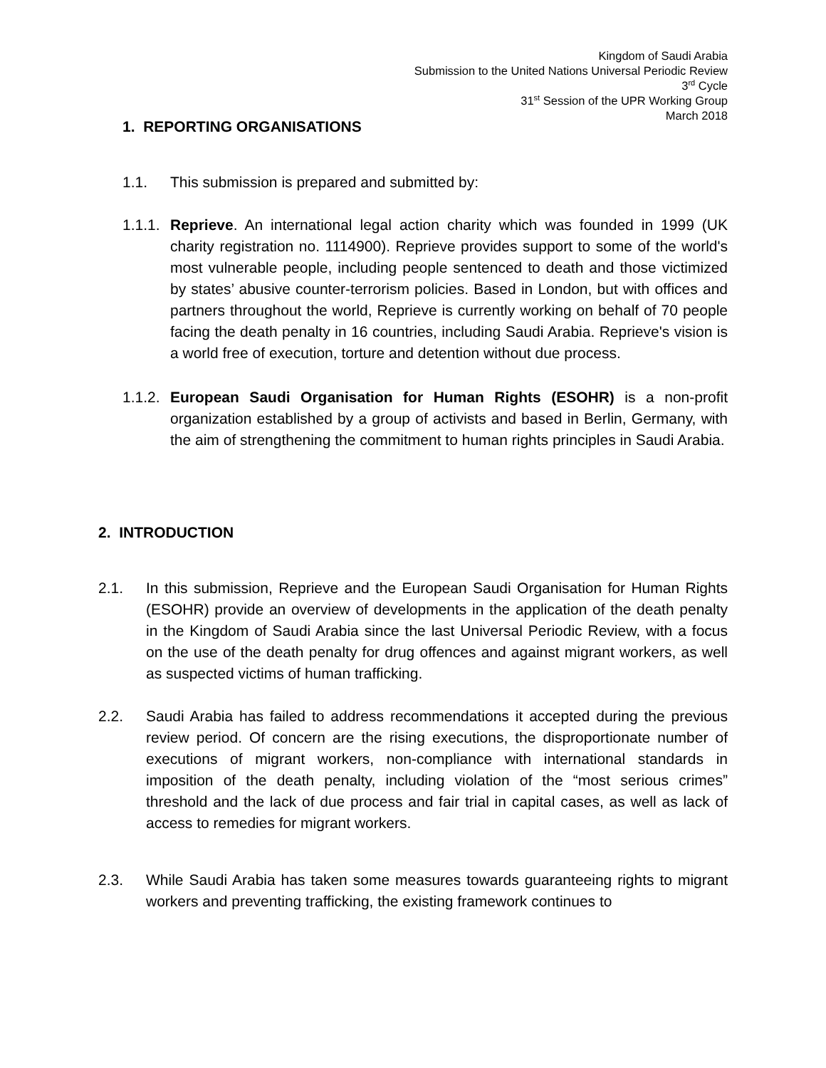Kingdom of Saudi Arabia
Submission to the United Nations Universal Periodic Review
3<sup>rd</sup> Cycle
31<sup>st</sup> Session of the UPR Working Group
March 2018
1. REPORTING ORGANISATIONS
1.1. This submission is prepared and submitted by:
1.1.1. Reprieve. An international legal action charity which was founded in 1999 (UK charity registration no. 1114900). Reprieve provides support to some of the world's most vulnerable people, including people sentenced to death and those victimized by states’ abusive counter-terrorism policies. Based in London, but with offices and partners throughout the world, Reprieve is currently working on behalf of 70 people facing the death penalty in 16 countries, including Saudi Arabia. Reprieve's vision is a world free of execution, torture and detention without due process.
1.1.2. European Saudi Organisation for Human Rights (ESOHR) is a non-profit organization established by a group of activists and based in Berlin, Germany, with the aim of strengthening the commitment to human rights principles in Saudi Arabia.
2. INTRODUCTION
2.1. In this submission, Reprieve and the European Saudi Organisation for Human Rights (ESOHR) provide an overview of developments in the application of the death penalty in the Kingdom of Saudi Arabia since the last Universal Periodic Review, with a focus on the use of the death penalty for drug offences and against migrant workers, as well as suspected victims of human trafficking.
2.2. Saudi Arabia has failed to address recommendations it accepted during the previous review period. Of concern are the rising executions, the disproportionate number of executions of migrant workers, non-compliance with international standards in imposition of the death penalty, including violation of the “most serious crimes” threshold and the lack of due process and fair trial in capital cases, as well as lack of access to remedies for migrant workers.
2.3. While Saudi Arabia has taken some measures towards guaranteeing rights to migrant workers and preventing trafficking, the existing framework continues to